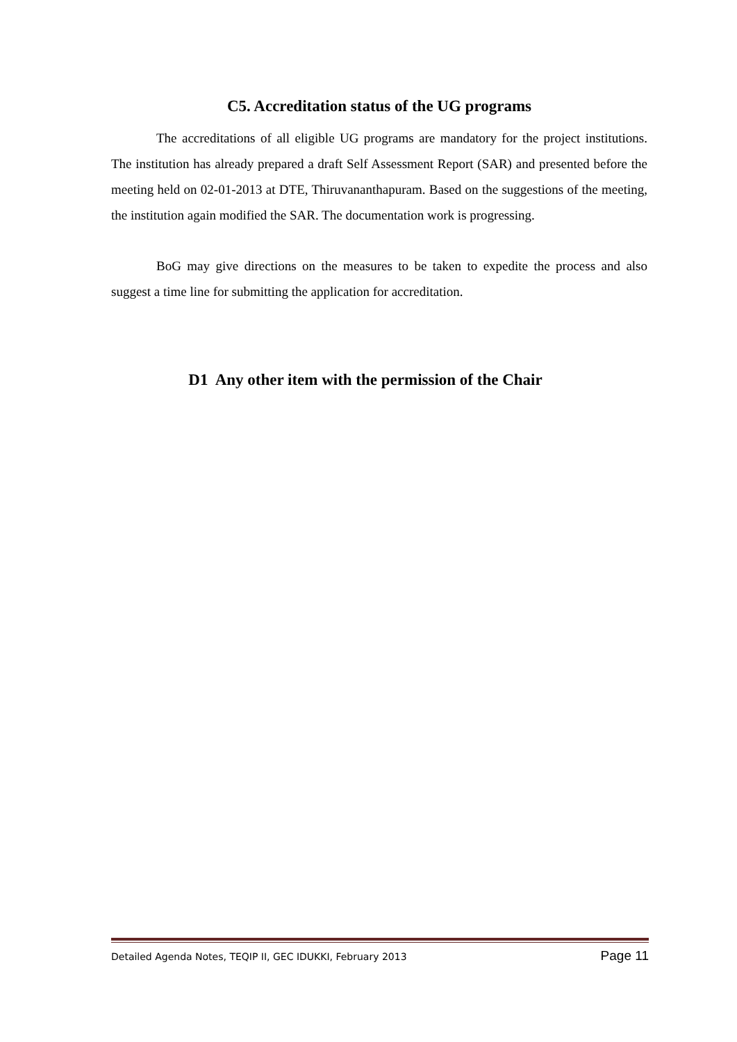C5. Accreditation status of the UG programs
The accreditations of all eligible UG programs are mandatory for the project institutions. The institution has already prepared a draft Self Assessment Report (SAR) and presented before the meeting held on 02-01-2013 at DTE, Thiruvananthapuram. Based on the suggestions of the meeting, the institution again modified the SAR. The documentation work is progressing.
BoG may give directions on the measures to be taken to expedite the process and also suggest a time line for submitting the application for accreditation.
D1 Any other item with the permission of the Chair
Detailed Agenda Notes, TEQIP II, GEC IDUKKI, February 2013 Page 11